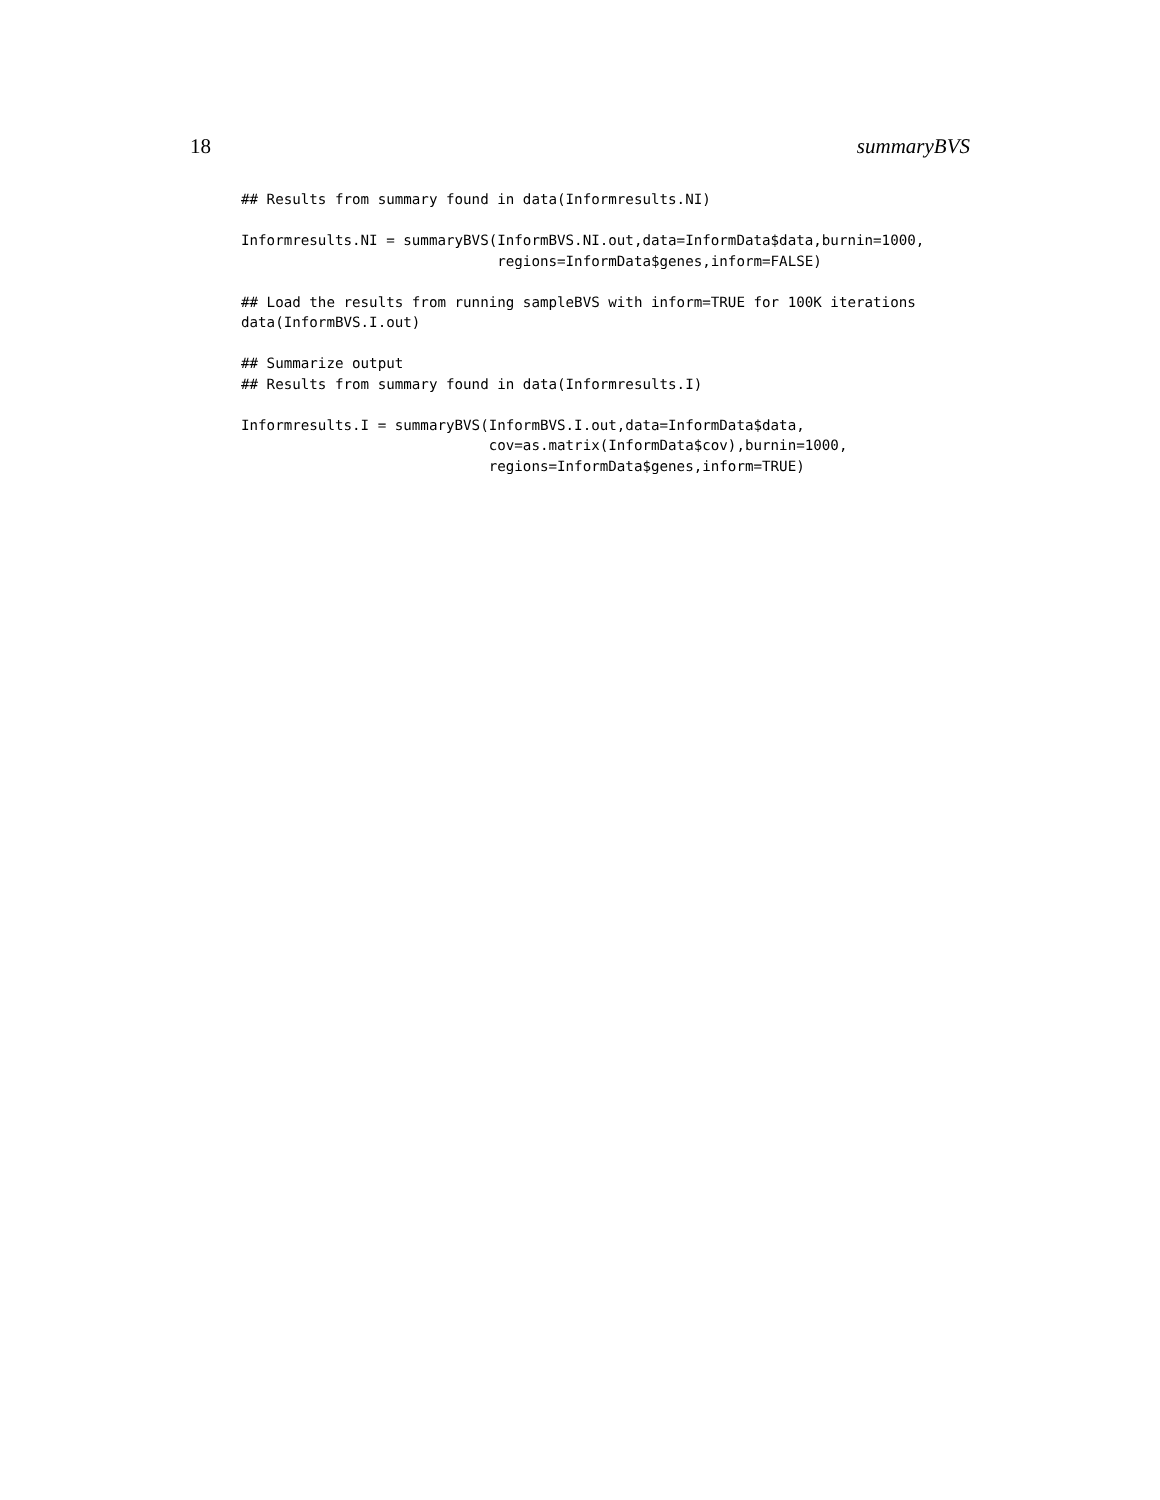18 summaryBVS
## Results from summary found in data(Informresults.NI)

Informresults.NI = summaryBVS(InformBVS.NI.out,data=InformData$data,burnin=1000,
                              regions=InformData$genes,inform=FALSE)

## Load the results from running sampleBVS with inform=TRUE for 100K iterations
data(InformBVS.I.out)

## Summarize output
## Results from summary found in data(Informresults.I)

Informresults.I = summaryBVS(InformBVS.I.out,data=InformData$data,
                             cov=as.matrix(InformData$cov),burnin=1000,
                             regions=InformData$genes,inform=TRUE)